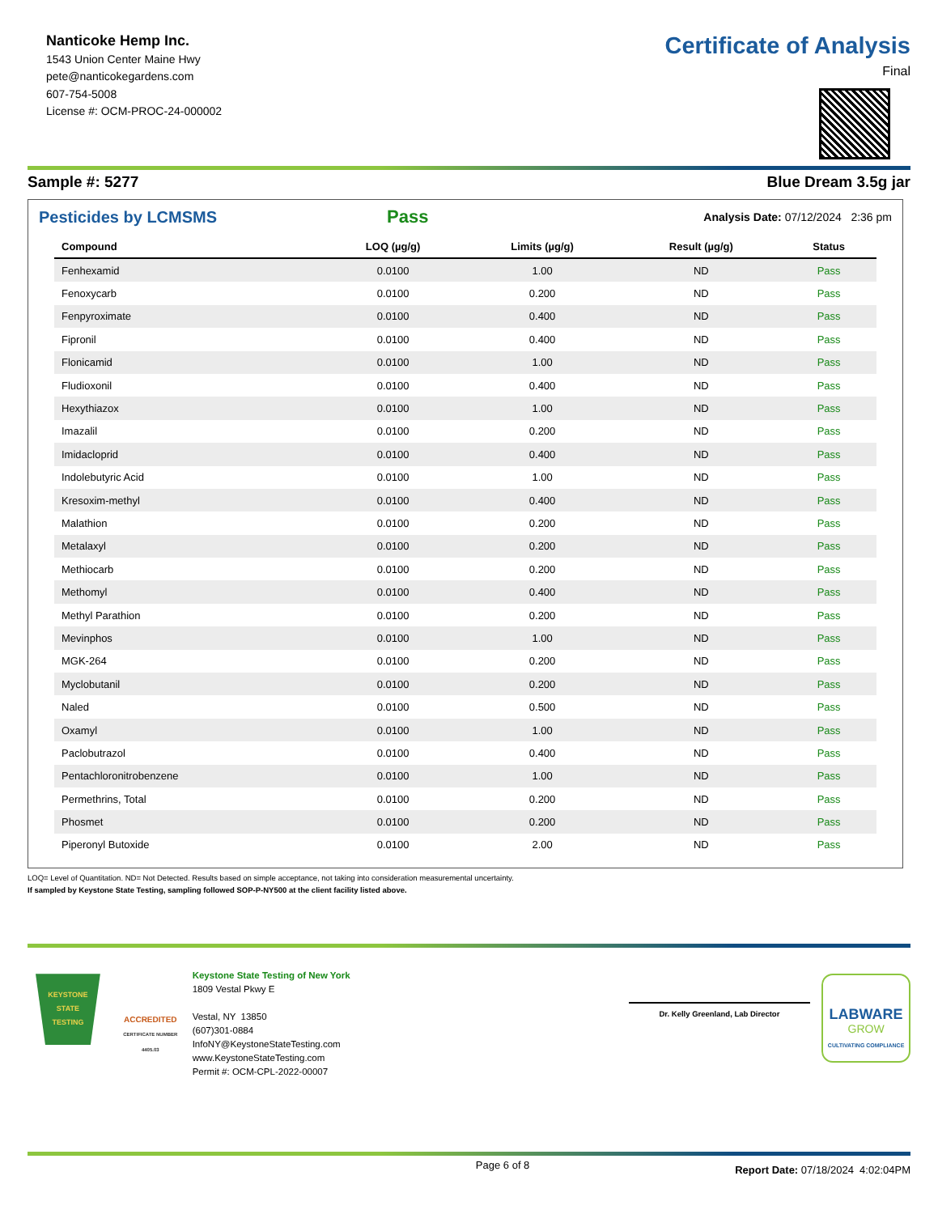Nanticoke Hemp Inc.
1543 Union Center Maine Hwy
pete@nanticokegardens.com
607-754-5008
License #: OCM-PROC-24-000002
Certificate of Analysis
Final
Sample #: 5277 Blue Dream 3.5g jar
Pesticides by LCMSMS Pass Analysis Date: 07/12/2024 2:36 pm
| Compound | LOQ (µg/g) | Limits (µg/g) | Result (µg/g) | Status |
| --- | --- | --- | --- | --- |
| Fenhexamid | 0.0100 | 1.00 | ND | Pass |
| Fenoxycarb | 0.0100 | 0.200 | ND | Pass |
| Fenpyroximate | 0.0100 | 0.400 | ND | Pass |
| Fipronil | 0.0100 | 0.400 | ND | Pass |
| Flonicamid | 0.0100 | 1.00 | ND | Pass |
| Fludioxonil | 0.0100 | 0.400 | ND | Pass |
| Hexythiazox | 0.0100 | 1.00 | ND | Pass |
| Imazalil | 0.0100 | 0.200 | ND | Pass |
| Imidacloprid | 0.0100 | 0.400 | ND | Pass |
| Indolebutyric Acid | 0.0100 | 1.00 | ND | Pass |
| Kresoxim-methyl | 0.0100 | 0.400 | ND | Pass |
| Malathion | 0.0100 | 0.200 | ND | Pass |
| Metalaxyl | 0.0100 | 0.200 | ND | Pass |
| Methiocarb | 0.0100 | 0.200 | ND | Pass |
| Methomyl | 0.0100 | 0.400 | ND | Pass |
| Methyl Parathion | 0.0100 | 0.200 | ND | Pass |
| Mevinphos | 0.0100 | 1.00 | ND | Pass |
| MGK-264 | 0.0100 | 0.200 | ND | Pass |
| Myclobutanil | 0.0100 | 0.200 | ND | Pass |
| Naled | 0.0100 | 0.500 | ND | Pass |
| Oxamyl | 0.0100 | 1.00 | ND | Pass |
| Paclobutrazol | 0.0100 | 0.400 | ND | Pass |
| Pentachloronitrobenzene | 0.0100 | 1.00 | ND | Pass |
| Permethrins, Total | 0.0100 | 0.200 | ND | Pass |
| Phosmet | 0.0100 | 0.200 | ND | Pass |
| Piperonyl Butoxide | 0.0100 | 2.00 | ND | Pass |
LOQ= Level of Quantitation. ND= Not Detected. Results based on simple acceptance, not taking into consideration measuremental uncertainty.
If sampled by Keystone State Testing, sampling followed SOP-P-NY500 at the client facility listed above.
KEYSTONE
STATE
TESTING
ACCREDITED
CERTIFICATE NUMBER 4405.03
Keystone State Testing of New York
1809 Vestal Pkwy E
Vestal, NY 13850
(607)301-0884
InfoNY@KeystoneStateTesting.com
www.KeystoneStateTesting.com
Permit #: OCM-CPL-2022-00007
Dr. Kelly Greenland, Lab Director
LABWARE
GROW
CULTIVATING COMPLIANCE
Page 6 of 8 Report Date: 07/18/2024 4:02:04PM